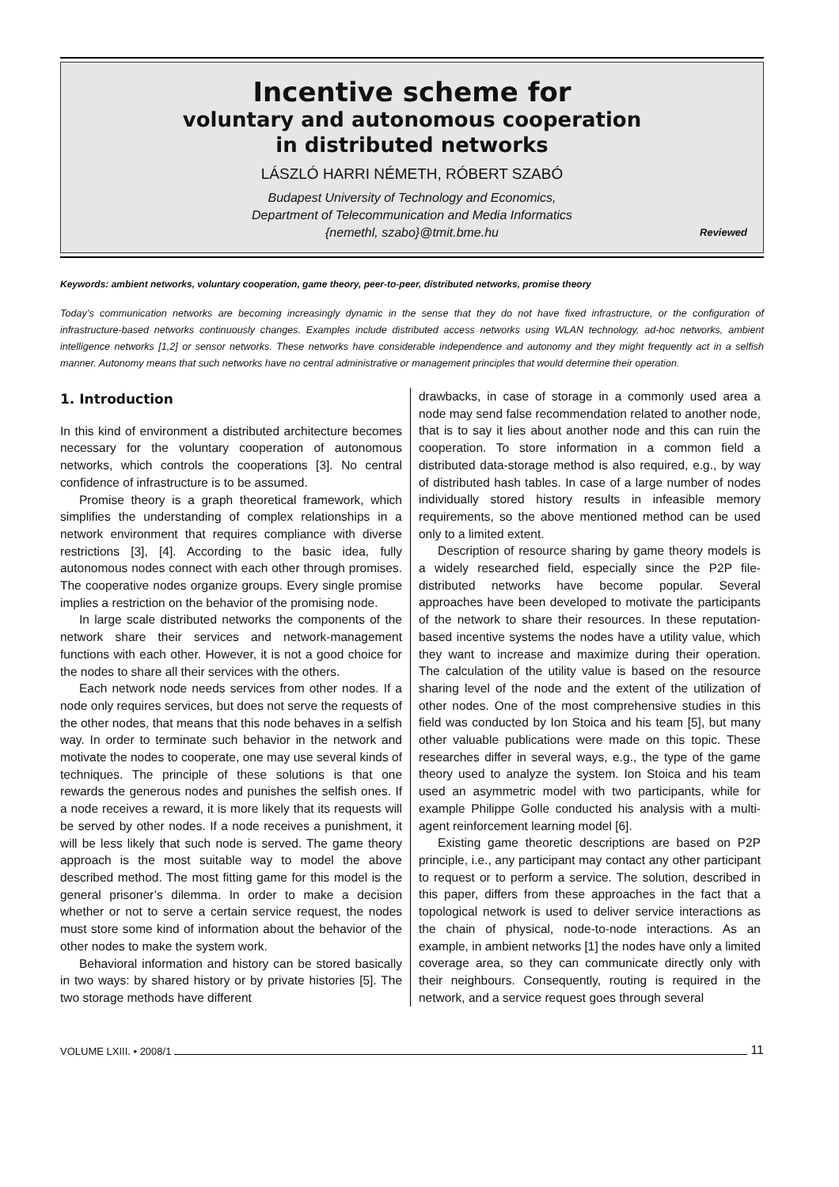Incentive scheme for
voluntary and autonomous cooperation
in distributed networks
LÁSZLÓ HARRI NÉMETH, RÓBERT SZABÓ
Budapest University of Technology and Economics,
Department of Telecommunication and Media Informatics
{nemethl, szabo}@tmit.bme.hu
Reviewed
Keywords: ambient networks, voluntary cooperation, game theory, peer-to-peer, distributed networks, promise theory
Today’s communication networks are becoming increasingly dynamic in the sense that they do not have fixed infrastructure, or the configuration of infrastructure-based networks continuously changes. Examples include distributed access networks using WLAN technology, ad-hoc networks, ambient intelligence networks [1,2] or sensor networks. These networks have considerable independence and autonomy and they might frequently act in a selfish manner. Autonomy means that such networks have no central administrative or management principles that would determine their operation.
1. Introduction
In this kind of environment a distributed architecture becomes necessary for the voluntary cooperation of autonomous networks, which controls the cooperations [3]. No central confidence of infrastructure is to be assumed.
Promise theory is a graph theoretical framework, which simplifies the understanding of complex relationships in a network environment that requires compliance with diverse restrictions [3], [4]. According to the basic idea, fully autonomous nodes connect with each other through promises. The cooperative nodes organize groups. Every single promise implies a restriction on the behavior of the promising node.
In large scale distributed networks the components of the network share their services and network-management functions with each other. However, it is not a good choice for the nodes to share all their services with the others.
Each network node needs services from other nodes. If a node only requires services, but does not serve the requests of the other nodes, that means that this node behaves in a selfish way. In order to terminate such behavior in the network and motivate the nodes to cooperate, one may use several kinds of techniques. The principle of these solutions is that one rewards the generous nodes and punishes the selfish ones. If a node receives a reward, it is more likely that its requests will be served by other nodes. If a node receives a punishment, it will be less likely that such node is served. The game theory approach is the most suitable way to model the above described method. The most fitting game for this model is the general prisoner’s dilemma. In order to make a decision whether or not to serve a certain service request, the nodes must store some kind of information about the behavior of the other nodes to make the system work.
Behavioral information and history can be stored basically in two ways: by shared history or by private histories [5]. The two storage methods have different
drawbacks, in case of storage in a commonly used area a node may send false recommendation related to another node, that is to say it lies about another node and this can ruin the cooperation. To store information in a common field a distributed data-storage method is also required, e.g., by way of distributed hash tables. In case of a large number of nodes individually stored history results in infeasible memory requirements, so the above mentioned method can be used only to a limited extent.
Description of resource sharing by game theory models is a widely researched field, especially since the P2P file-distributed networks have become popular. Several approaches have been developed to motivate the participants of the network to share their resources. In these reputation-based incentive systems the nodes have a utility value, which they want to increase and maximize during their operation. The calculation of the utility value is based on the resource sharing level of the node and the extent of the utilization of other nodes. One of the most comprehensive studies in this field was conducted by Ion Stoica and his team [5], but many other valuable publications were made on this topic. These researches differ in several ways, e.g., the type of the game theory used to analyze the system. Ion Stoica and his team used an asymmetric model with two participants, while for example Philippe Golle conducted his analysis with a multi-agent reinforcement learning model [6].
Existing game theoretic descriptions are based on P2P principle, i.e., any participant may contact any other participant to request or to perform a service. The solution, described in this paper, differs from these approaches in the fact that a topological network is used to deliver service interactions as the chain of physical, node-to-node interactions. As an example, in ambient networks [1] the nodes have only a limited coverage area, so they can communicate directly only with their neighbours. Consequently, routing is required in the network, and a service request goes through several
VOLUME LXIII. • 2008/1 11